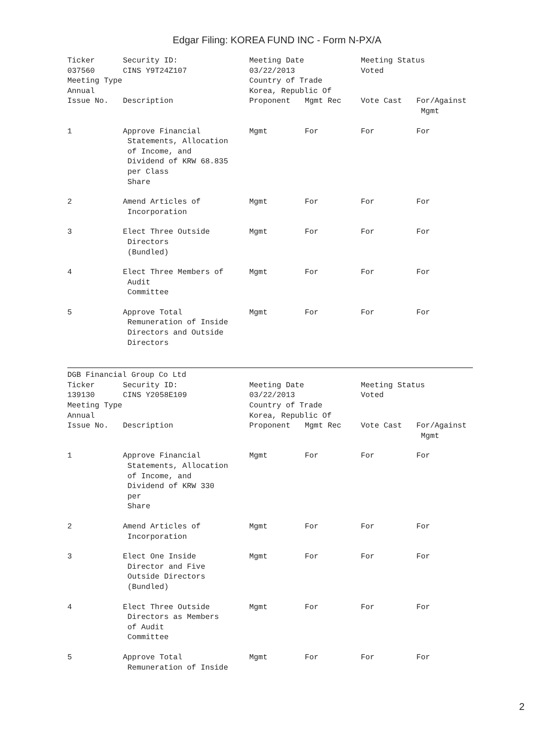Edgar Filing: KOREA FUND INC - Form N-PX/A
| Ticker | Security ID: | Meeting Date | | Meeting Status | |
| 037560 | CINS Y9T24Z107 | 03/22/2013 | | Voted | |
| Meeting Type | | Country of Trade | | | |
| Annual | | Korea, Republic Of | | | |
| Issue No. | Description | Proponent | Mgmt Rec | Vote Cast | For/Against Mgmt |
| 1 | Approve Financial Statements, Allocation of Income, and Dividend of KRW 68.835 per Class Share | Mgmt | For | For | For |
| 2 | Amend Articles of Incorporation | Mgmt | For | For | For |
| 3 | Elect Three Outside Directors (Bundled) | Mgmt | For | For | For |
| 4 | Elect Three Members of Audit Committee | Mgmt | For | For | For |
| 5 | Approve Total Remuneration of Inside Directors and Outside Directors | Mgmt | For | For | For |
| DGB Financial Group Co Ltd | | | | | |
| Ticker | Security ID: | Meeting Date | | Meeting Status | |
| 139130 | CINS Y2058E109 | 03/22/2013 | | Voted | |
| Meeting Type | | Country of Trade | | | |
| Annual | | Korea, Republic Of | | | |
| Issue No. | Description | Proponent | Mgmt Rec | Vote Cast | For/Against Mgmt |
| 1 | Approve Financial Statements, Allocation of Income, and Dividend of KRW 330 per Share | Mgmt | For | For | For |
| 2 | Amend Articles of Incorporation | Mgmt | For | For | For |
| 3 | Elect One Inside Director and Five Outside Directors (Bundled) | Mgmt | For | For | For |
| 4 | Elect Three Outside Directors as Members of Audit Committee | Mgmt | For | For | For |
| 5 | Approve Total Remuneration of Inside | Mgmt | For | For | For |
2